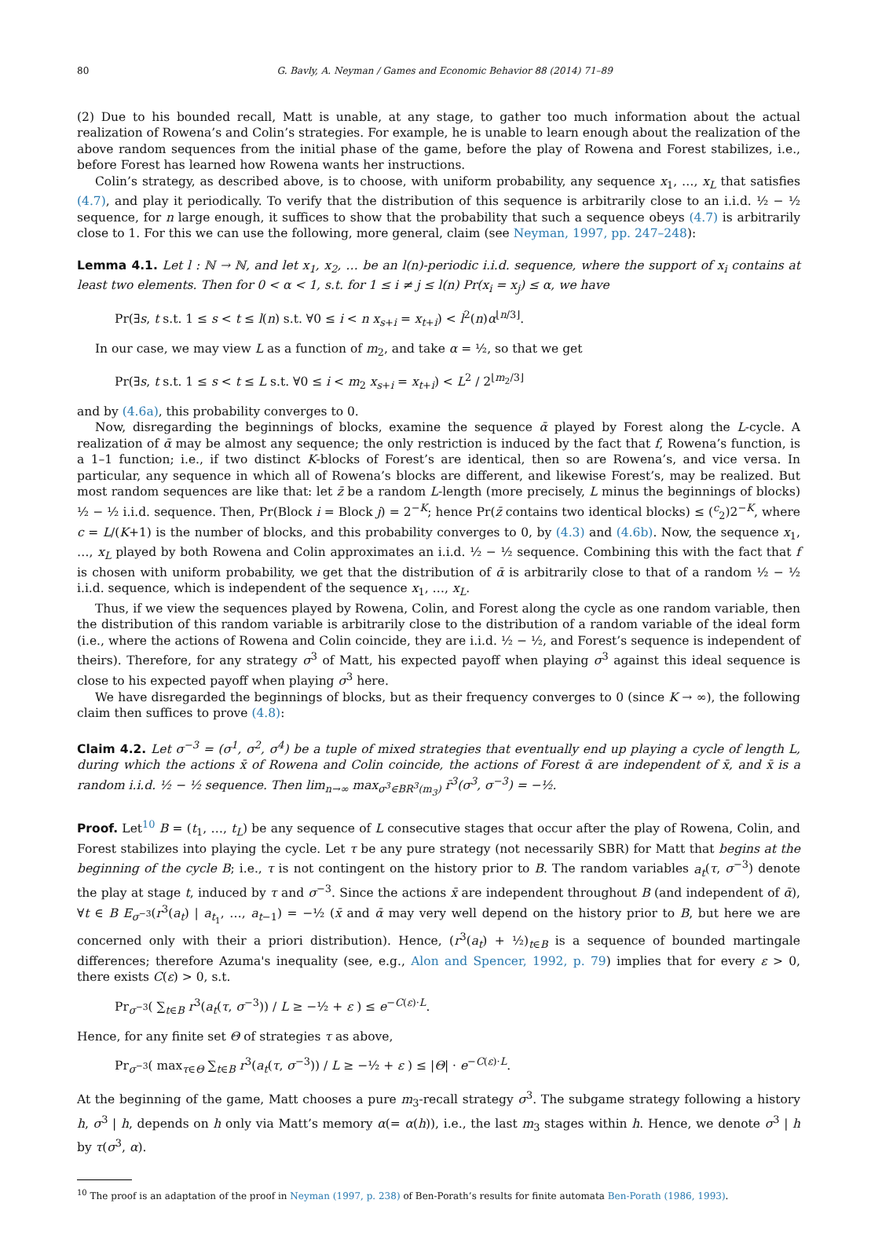80 G. Bavly, A. Neyman / Games and Economic Behavior 88 (2014) 71–89
(2) Due to his bounded recall, Matt is unable, at any stage, to gather too much information about the actual realization of Rowena’s and Colin’s strategies. For example, he is unable to learn enough about the realization of the above random sequences from the initial phase of the game, before the play of Rowena and Forest stabilizes, i.e., before Forest has learned how Rowena wants her instructions.
Colin’s strategy, as described above, is to choose, with uniform probability, any sequence x<sub>1</sub>, …, x<sub>L</sub> that satisfies (4.7), and play it periodically. To verify that the distribution of this sequence is arbitrarily close to an i.i.d. ½ − ½ sequence, for n large enough, it suffices to show that the probability that such a sequence obeys (4.7) is arbitrarily close to 1. For this we can use the following, more general, claim (see Neyman, 1997, pp. 247–248):
Lemma 4.1. Let l : ℕ → ℕ, and let x<sub>1</sub>, x<sub>2</sub>, … be an l(n)-periodic i.i.d. sequence, where the support of x<sub>i</sub> contains at least two elements. Then for 0 < α < 1, s.t. for 1 ≤ i ≠ j ≤ l(n) Pr(x<sub>i</sub> = x<sub>j</sub>) ≤ α, we have
Pr(∃s, t s.t. 1 ≤ s < t ≤ l(n) s.t. ∀0 ≤ i < n x<sub>s+i</sub> = x<sub>t+i</sub>) < l<sup>2</sup>(n)α<sup>⌊n/3⌋</sup>.
In our case, we may view L as a function of m<sub>2</sub>, and take α = ½, so that we get
Pr(∃s, t s.t. 1 ≤ s < t ≤ L s.t. ∀0 ≤ i < m<sub>2</sub> x<sub>s+i</sub> = x<sub>t+i</sub>) < L<sup>2</sup> / 2<sup>⌊m<sub>2</sub>/3⌋</sup>
and by (4.6a), this probability converges to 0.
Now, disregarding the beginnings of blocks, examine the sequence ᾱ played by Forest along the L-cycle. A realization of ᾱ may be almost any sequence; the only restriction is induced by the fact that f, Rowena’s function, is a 1–1 function; i.e., if two distinct K-blocks of Forest’s are identical, then so are Rowena’s, and vice versa. In particular, any sequence in which all of Rowena’s blocks are different, and likewise Forest’s, may be realized. But most random sequences are like that: let z̄ be a random L-length (more precisely, L minus the beginnings of blocks) ½ − ½ i.i.d. sequence. Then, Pr(Block i = Block j) = 2<sup>−K</sup>; hence Pr(z̄ contains two identical blocks) ≤ (<sup>c</sup><sub>2</sub>)2<sup>−K</sup>, where c = L/(K+1) is the number of blocks, and this probability converges to 0, by (4.3) and (4.6b). Now, the sequence x<sub>1</sub>, …, x<sub>L</sub> played by both Rowena and Colin approximates an i.i.d. ½ − ½ sequence. Combining this with the fact that f is chosen with uniform probability, we get that the distribution of ᾱ is arbitrarily close to that of a random ½ − ½ i.i.d. sequence, which is independent of the sequence x<sub>1</sub>, …, x<sub>L</sub>.
Thus, if we view the sequences played by Rowena, Colin, and Forest along the cycle as one random variable, then the distribution of this random variable is arbitrarily close to the distribution of a random variable of the ideal form (i.e., where the actions of Rowena and Colin coincide, they are i.i.d. ½ − ½, and Forest’s sequence is independent of theirs). Therefore, for any strategy σ<sup>3</sup> of Matt, his expected payoff when playing σ<sup>3</sup> against this ideal sequence is close to his expected payoff when playing σ<sup>3</sup> here.
We have disregarded the beginnings of blocks, but as their frequency converges to 0 (since K → ∞), the following claim then suffices to prove (4.8):
Claim 4.2. Let σ<sup>−3</sup> = (σ<sup>1</sup>, σ<sup>2</sup>, σ<sup>4</sup>) be a tuple of mixed strategies that eventually end up playing a cycle of length L, during which the actions x̄ of Rowena and Colin coincide, the actions of Forest ᾱ are independent of x̄, and x̄ is a random i.i.d. ½ − ½ sequence. Then lim<sub>n→∞</sub> max<sub>σ<sup>3</sup>∈BR<sup>3</sup>(m<sub>3</sub>)</sub> r̄<sup>3</sup>(σ<sup>3</sup>, σ<sup>−3</sup>) = −½.
Proof. Let<sup>10</sup> B = (t<sub>1</sub>, …, t<sub>L</sub>) be any sequence of L consecutive stages that occur after the play of Rowena, Colin, and Forest stabilizes into playing the cycle. Let τ be any pure strategy (not necessarily SBR) for Matt that begins at the beginning of the cycle B; i.e., τ is not contingent on the history prior to B. The random variables a<sub>t</sub>(τ, σ<sup>−3</sup>) denote the play at stage t, induced by τ and σ<sup>−3</sup>. Since the actions x̄ are independent throughout B (and independent of ᾱ), ∀t ∈ B E<sub>σ<sup>−3</sup></sub>(r<sup>3</sup>(a<sub>t</sub>) | a<sub>t<sub>1</sub></sub>, …, a<sub>t−1</sub>) = −½ (x̄ and ᾱ may very well depend on the history prior to B, but here we are concerned only with their a priori distribution). Hence, (r<sup>3</sup>(a<sub>t</sub>) + ½)<sub>t∈B</sub> is a sequence of bounded martingale differences; therefore Azuma's inequality (see, e.g., Alon and Spencer, 1992, p. 79) implies that for every ε > 0, there exists C(ε) > 0, s.t.
Pr<sub>σ<sup>−3</sup></sub>( ∑<sub>t∈B</sub> r<sup>3</sup>(a<sub>t</sub>(τ, σ<sup>−3</sup>)) / L ≥ −½ + ε ) ≤ e<sup>−C(ε)·L</sup>.
Hence, for any finite set Θ of strategies τ as above,
Pr<sub>σ<sup>−3</sup></sub>( max<sub>τ∈Θ</sub> ∑<sub>t∈B</sub> r<sup>3</sup>(a<sub>t</sub>(τ, σ<sup>−3</sup>)) / L ≥ −½ + ε ) ≤ |Θ| · e<sup>−C(ε)·L</sup>.
At the beginning of the game, Matt chooses a pure m<sub>3</sub>-recall strategy σ<sup>3</sup>. The subgame strategy following a history h, σ<sup>3</sup> | h, depends on h only via Matt’s memory α(= α(h)), i.e., the last m<sub>3</sub> stages within h. Hence, we denote σ<sup>3</sup> | h by τ(σ<sup>3</sup>, α).
<sup>10</sup> The proof is an adaptation of the proof in Neyman (1997, p. 238) of Ben-Porath’s results for finite automata Ben-Porath (1986, 1993).